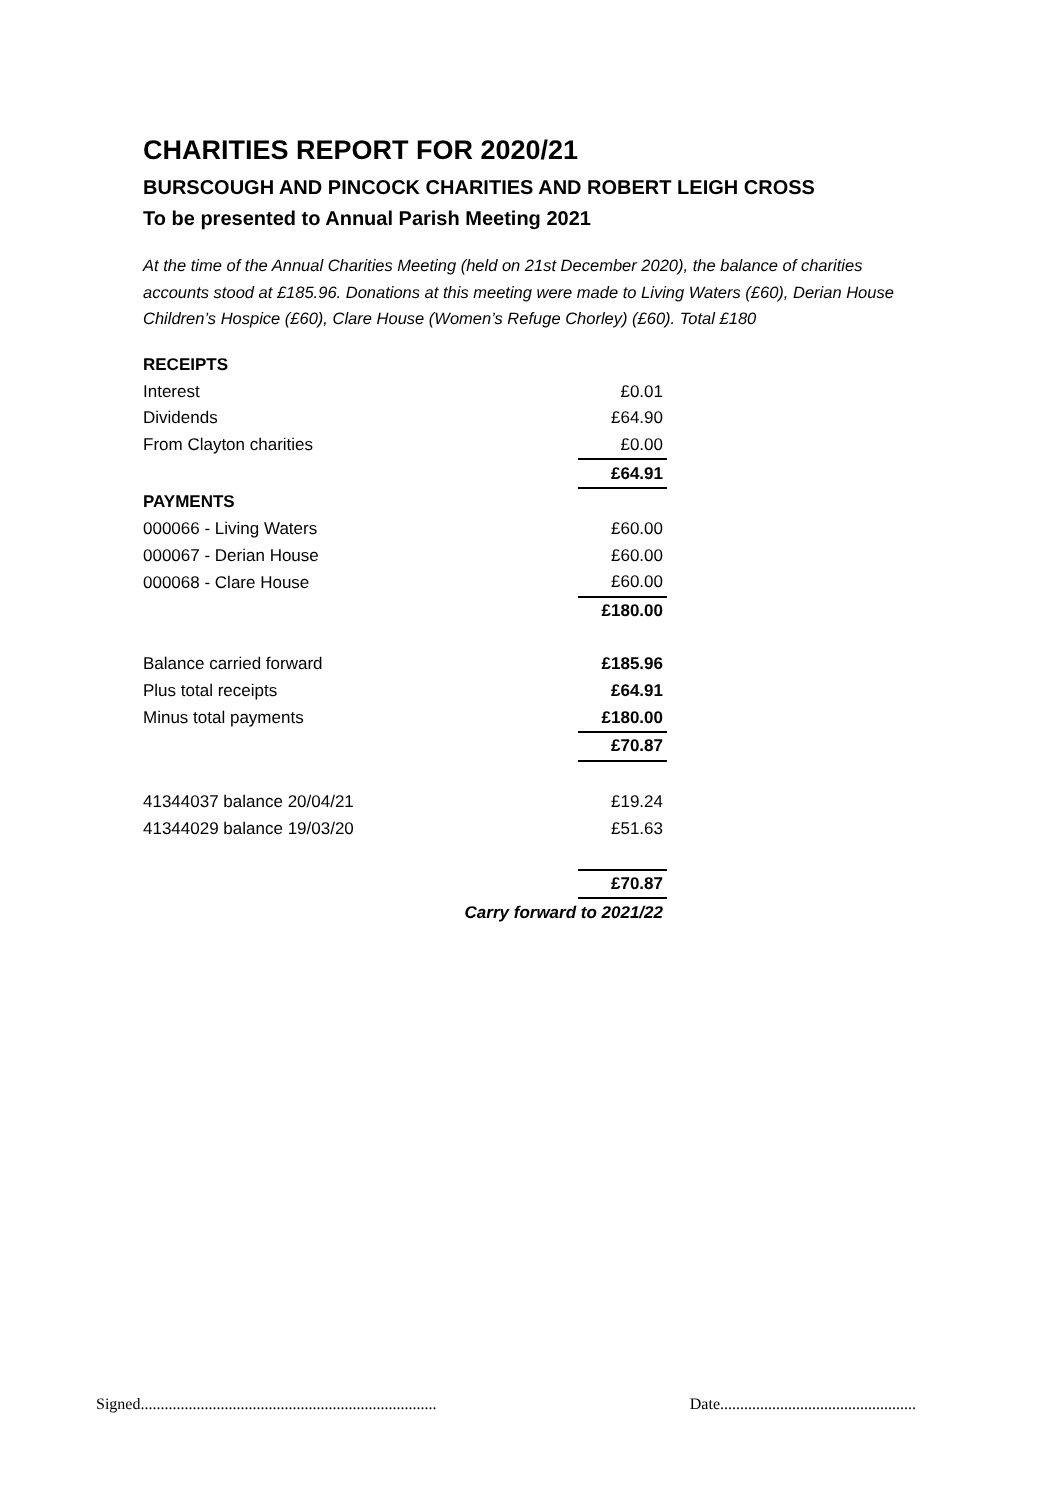CHARITIES REPORT FOR 2020/21
BURSCOUGH AND PINCOCK CHARITIES AND ROBERT LEIGH CROSS
To be presented to Annual Parish Meeting 2021
At the time of the Annual Charities Meeting (held on 21st December 2020), the balance of charities accounts stood at £185.96. Donations at this meeting were made to Living Waters (£60), Derian House Children’s Hospice (£60), Clare House (Women’s Refuge Chorley) (£60). Total £180
| RECEIPTS | |
| Interest | £0.01 |
| Dividends | £64.90 |
| From Clayton charities | £0.00 |
| | £64.91 |
| PAYMENTS | |
| 000066 - Living Waters | £60.00 |
| 000067 - Derian House | £60.00 |
| 000068 - Clare House | £60.00 |
| | £180.00 |
| Balance carried forward | £185.96 |
| Plus total receipts | £64.91 |
| Minus total payments | £180.00 |
| | £70.87 |
| 41344037 balance 20/04/21 | £19.24 |
| 41344029 balance 19/03/20 | £51.63 |
| | £70.87 |
| Carry forward to 2021/22 | |
Signed.......................................................................... Date.................................................